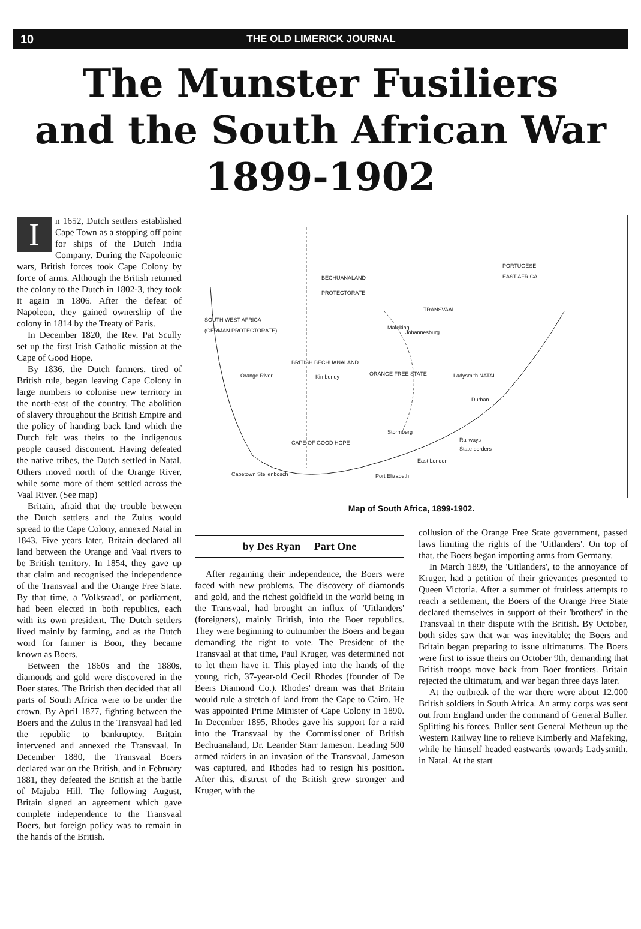10 THE OLD LIMERICK JOURNAL
The Munster Fusiliers
and the South African War
1899-1902
In 1652, Dutch settlers established Cape Town as a stopping off point for ships of the Dutch India Company. During the Napoleonic wars, British forces took Cape Colony by force of arms. Although the British returned the colony to the Dutch in 1802-3, they took it again in 1806. After the defeat of Napoleon, they gained ownership of the colony in 1814 by the Treaty of Paris.
In December 1820, the Rev. Pat Scully set up the first Irish Catholic mission at the Cape of Good Hope.
By 1836, the Dutch farmers, tired of British rule, began leaving Cape Colony in large numbers to colonise new territory in the north-east of the country. The abolition of slavery throughout the British Empire and the policy of handing back land which the Dutch felt was theirs to the indigenous people caused discontent. Having defeated the native tribes, the Dutch settled in Natal. Others moved north of the Orange River, while some more of them settled across the Vaal River. (See map)
Britain, afraid that the trouble between the Dutch settlers and the Zulus would spread to the Cape Colony, annexed Natal in 1843. Five years later, Britain declared all land between the Orange and Vaal rivers to be British territory. In 1854, they gave up that claim and recognised the independence of the Transvaal and the Orange Free State. By that time, a 'Volksraad', or parliament, had been elected in both republics, each with its own president. The Dutch settlers lived mainly by farming, and as the Dutch word for farmer is Boor, they became known as Boers.
Between the 1860s and the 1880s, diamonds and gold were discovered in the Boer states. The British then decided that all parts of South Africa were to be under the crown. By April 1877, fighting between the Boers and the Zulus in the Transvaal had led the republic to bankruptcy. Britain intervened and annexed the Transvaal. In December 1880, the Transvaal Boers declared war on the British, and in February 1881, they defeated the British at the battle of Majuba Hill. The following August, Britain signed an agreement which gave complete independence to the Transvaal Boers, but foreign policy was to remain in the hands of the British.
BECHUANALAND
PROTECTORATE
SOUTH WEST AFRICA
(GERMAN PROTECTORATE)
PORTUGESE
EAST AFRICA
TRANSVAAL
Mafeking
Johannesburg
BRITISH BECHUANALAND
ORANGE FREE STATE
Kimberley Ladysmith NATAL
Orange River
Durban
Stormberg
CAPE OF GOOD HOPE Railways
State borders
East London
Capetown Stellenbosch Port Elizabeth
Map of South Africa, 1899-1902.
by Des Ryan Part One
After regaining their independence, the Boers were faced with new problems. The discovery of diamonds and gold, and the richest goldfield in the world being in the Transvaal, had brought an influx of 'Uitlanders' (foreigners), mainly British, into the Boer republics. They were beginning to outnumber the Boers and began demanding the right to vote. The President of the Transvaal at that time, Paul Kruger, was determined not to let them have it. This played into the hands of the young, rich, 37-year-old Cecil Rhodes (founder of De Beers Diamond Co.). Rhodes' dream was that Britain would rule a stretch of land from the Cape to Cairo. He was appointed Prime Minister of Cape Colony in 1890. In December 1895, Rhodes gave his support for a raid into the Transvaal by the Commissioner of British Bechuanaland, Dr. Leander Starr Jameson. Leading 500 armed raiders in an invasion of the Transvaal, Jameson was captured, and Rhodes had to resign his position. After this, distrust of the British grew stronger and Kruger, with the
collusion of the Orange Free State government, passed laws limiting the rights of the 'Uitlanders'. On top of that, the Boers began importing arms from Germany.
In March 1899, the 'Uitlanders', to the annoyance of Kruger, had a petition of their grievances presented to Queen Victoria. After a summer of fruitless attempts to reach a settlement, the Boers of the Orange Free State declared themselves in support of their 'brothers' in the Transvaal in their dispute with the British. By October, both sides saw that war was inevitable; the Boers and Britain began preparing to issue ultimatums. The Boers were first to issue theirs on October 9th, demanding that British troops move back from Boer frontiers. Britain rejected the ultimatum, and war began three days later.
At the outbreak of the war there were about 12,000 British soldiers in South Africa. An army corps was sent out from England under the command of General Buller. Splitting his forces, Buller sent General Metheun up the Western Railway line to relieve Kimberly and Mafeking, while he himself headed eastwards towards Ladysmith, in Natal. At the start